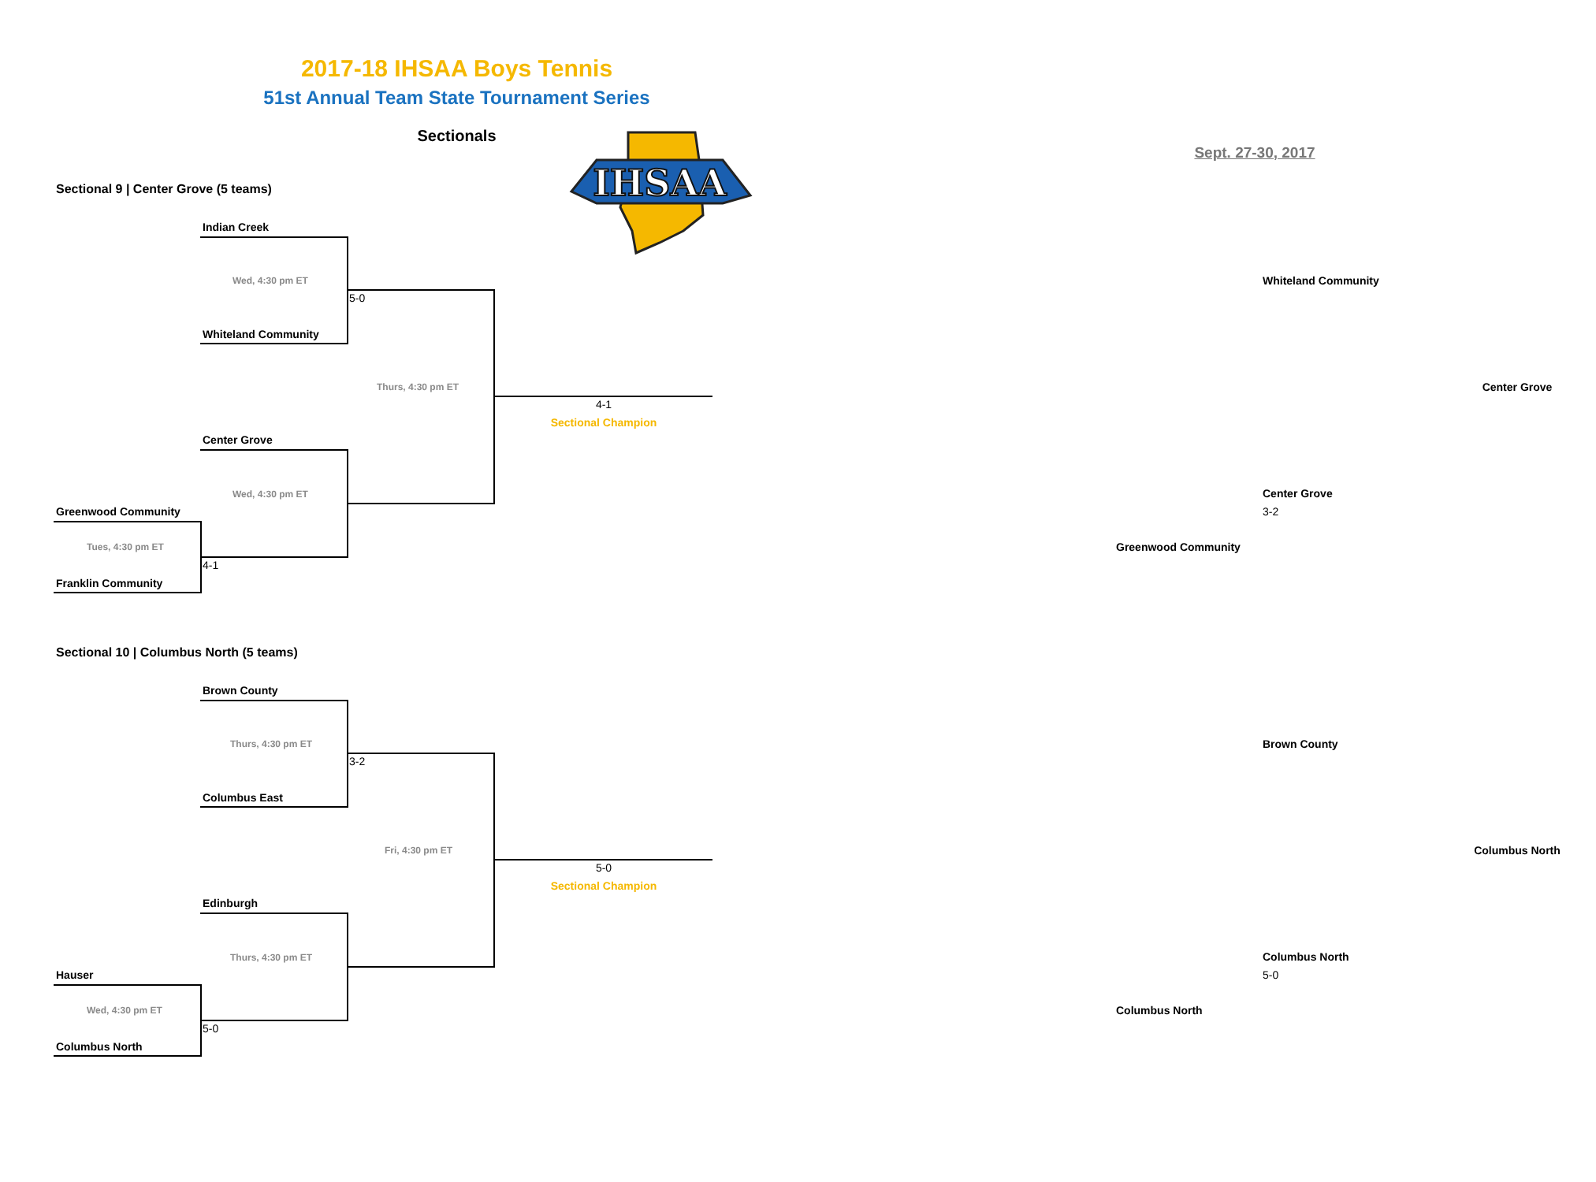2017-18 IHSAA Boys Tennis
51st Annual Team State Tournament Series
Sectionals
Sept. 27-30, 2017
Sectional 9 | Center Grove (5 teams)
Indian Creek
Wed, 4:30 pm ET
Whiteland Community
5-0
Whiteland Community
Thurs, 4:30 pm ET
Center Grove
4-1
Sectional Champion
Center Grove
Wed, 4:30 pm ET
Center Grove
Greenwood Community
3-2
Tues, 4:30 pm ET
Greenwood Community
4-1
Franklin Community
Sectional 10 | Columbus North (5 teams)
Brown County
Thurs, 4:30 pm ET
Brown County
3-2
Columbus East
Fri, 4:30 pm ET
Columbus North
5-0
Sectional Champion
Edinburgh
Thurs, 4:30 pm ET
Columbus North
Hauser
5-0
Wed, 4:30 pm ET
Columbus North
5-0
Columbus North
IHSAA